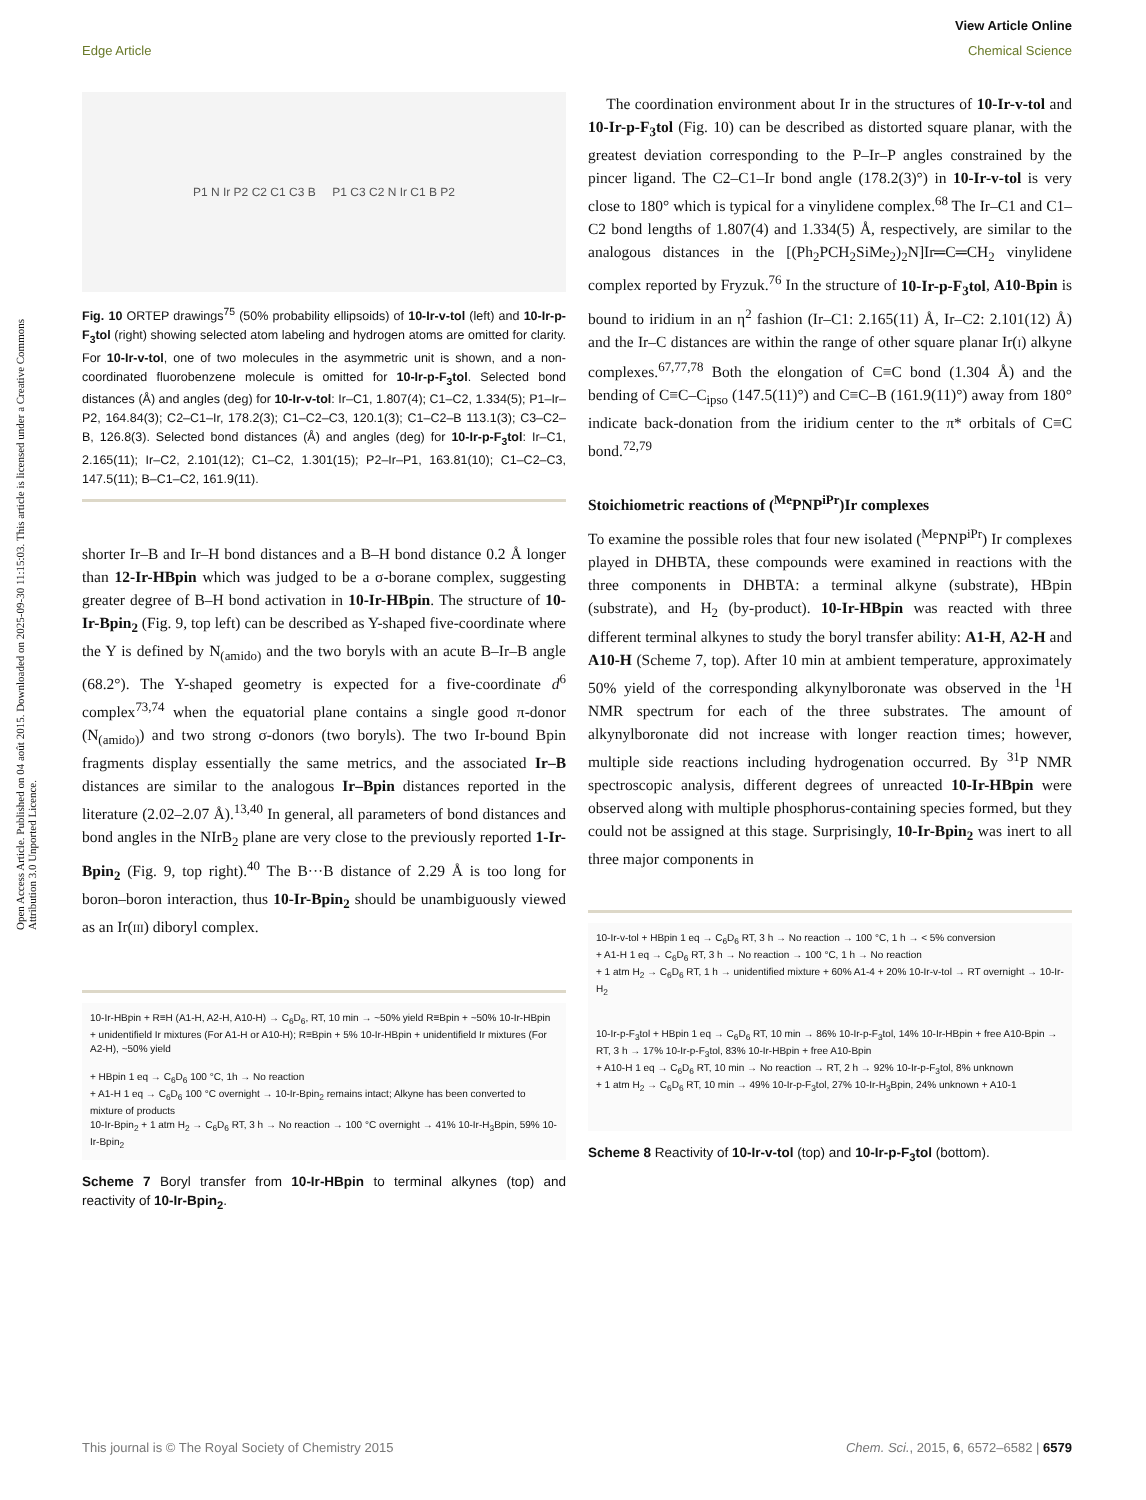View Article Online
Edge Article Chemical Science
Open Access Article. Published on 04 août 2015. Downloaded on 2025-09-30 11:15:03. This article is licensed under a Creative Commons Attribution 3.0 Unported Licence.
P1 N Ir P2 C2 C1 C3 B P1 C3 C2 N Ir C1 B P2
Fig. 10 ORTEP drawings<sup>75</sup> (50% probability ellipsoids) of 10-Ir-v-tol (left) and 10-Ir-p-F<sub>3</sub>tol (right) showing selected atom labeling and hydrogen atoms are omitted for clarity. For 10-Ir-v-tol, one of two molecules in the asymmetric unit is shown, and a non-coordinated fluorobenzene molecule is omitted for 10-Ir-p-F<sub>3</sub>tol. Selected bond distances (Å) and angles (deg) for 10-Ir-v-tol: Ir–C1, 1.807(4); C1–C2, 1.334(5); P1–Ir–P2, 164.84(3); C2–C1–Ir, 178.2(3); C1–C2–C3, 120.1(3); C1–C2–B 113.1(3); C3–C2–B, 126.8(3). Selected bond distances (Å) and angles (deg) for 10-Ir-p-F<sub>3</sub>tol: Ir–C1, 2.165(11); Ir–C2, 2.101(12); C1–C2, 1.301(15); P2–Ir–P1, 163.81(10); C1–C2–C3, 147.5(11); B–C1–C2, 161.9(11).
shorter Ir–B and Ir–H bond distances and a B–H bond distance 0.2 Å longer than 12-Ir-HBpin which was judged to be a σ-borane complex, suggesting greater degree of B–H bond activation in 10-Ir-HBpin. The structure of 10-Ir-Bpin<sub>2</sub> (Fig. 9, top left) can be described as Y-shaped five-coordinate where the Y is defined by N<sub>(amido)</sub> and the two boryls with an acute B–Ir–B angle (68.2°). The Y-shaped geometry is expected for a five-coordinate d<sup>6</sup> complex<sup>73,74</sup> when the equatorial plane contains a single good π-donor (N<sub>(amido)</sub>) and two strong σ-donors (two boryls). The two Ir-bound Bpin fragments display essentially the same metrics, and the associated Ir–B distances are similar to the analogous Ir–Bpin distances reported in the literature (2.02–2.07 Å).<sup>13,40</sup> In general, all parameters of bond distances and bond angles in the NIrB<sub>2</sub> plane are very close to the previously reported 1-Ir-Bpin<sub>2</sub> (Fig. 9, top right).<sup>40</sup> The B···B distance of 2.29 Å is too long for boron–boron interaction, thus 10-Ir-Bpin<sub>2</sub> should be unambiguously viewed as an Ir(III) diboryl complex.
10-Ir-HBpin + R≡H (A1-H, A2-H, A10-H) → C<sub>6</sub>D<sub>6</sub>, RT, 10 min → ~50% yield R≡Bpin + ~50% 10-Ir-HBpin + unidentifield Ir mixtures (For A1-H or A10-H); R≡Bpin + 5% 10-Ir-HBpin + unidentifield Ir mixtures (For A2-H), ~50% yield
+ HBpin 1 eq → C<sub>6</sub>D<sub>6</sub> 100 °C, 1h → No reaction
+ A1-H 1 eq → C<sub>6</sub>D<sub>6</sub> 100 °C overnight → 10-Ir-Bpin<sub>2</sub> remains intact; Alkyne has been converted to mixture of products
10-Ir-Bpin<sub>2</sub> + 1 atm H<sub>2</sub> → C<sub>6</sub>D<sub>6</sub> RT, 3 h → No reaction → 100 °C overnight → 41% 10-Ir-H<sub>3</sub>Bpin, 59% 10-Ir-Bpin<sub>2</sub>
Scheme 7 Boryl transfer from 10-Ir-HBpin to terminal alkynes (top) and reactivity of 10-Ir-Bpin<sub>2</sub>.
The coordination environment about Ir in the structures of 10-Ir-v-tol and 10-Ir-p-F<sub>3</sub>tol (Fig. 10) can be described as distorted square planar, with the greatest deviation corresponding to the P–Ir–P angles constrained by the pincer ligand. The C2–C1–Ir bond angle (178.2(3)°) in 10-Ir-v-tol is very close to 180° which is typical for a vinylidene complex.<sup>68</sup> The Ir–C1 and C1–C2 bond lengths of 1.807(4) and 1.334(5) Å, respectively, are similar to the analogous distances in the [(Ph<sub>2</sub>PCH<sub>2</sub>SiMe<sub>2</sub>)<sub>2</sub>N]Ir═C═CH<sub>2</sub> vinylidene complex reported by Fryzuk.<sup>76</sup> In the structure of 10-Ir-p-F<sub>3</sub>tol, A10-Bpin is bound to iridium in an η<sup>2</sup> fashion (Ir–C1: 2.165(11) Å, Ir–C2: 2.101(12) Å) and the Ir–C distances are within the range of other square planar Ir(I) alkyne complexes.<sup>67,77,78</sup> Both the elongation of C≡C bond (1.304 Å) and the bending of C≡C–C<sub>ipso</sub> (147.5(11)°) and C≡C–B (161.9(11)°) away from 180° indicate back-donation from the iridium center to the π* orbitals of C≡C bond.<sup>72,79</sup>
Stoichiometric reactions of (<sup>Me</sup>PNP<sup>iPr</sup>)Ir complexes
To examine the possible roles that four new isolated (<sup>Me</sup>PNP<sup>iPr</sup>) Ir complexes played in DHBTA, these compounds were examined in reactions with the three components in DHBTA: a terminal alkyne (substrate), HBpin (substrate), and H<sub>2</sub> (by-product). 10-Ir-HBpin was reacted with three different terminal alkynes to study the boryl transfer ability: A1-H, A2-H and A10-H (Scheme 7, top). After 10 min at ambient temperature, approximately 50% yield of the corresponding alkynylboronate was observed in the <sup>1</sup>H NMR spectrum for each of the three substrates. The amount of alkynylboronate did not increase with longer reaction times; however, multiple side reactions including hydrogenation occurred. By <sup>31</sup>P NMR spectroscopic analysis, different degrees of unreacted 10-Ir-HBpin were observed along with multiple phosphorus-containing species formed, but they could not be assigned at this stage. Surprisingly, 10-Ir-Bpin<sub>2</sub> was inert to all three major components in
10-Ir-v-tol + HBpin 1 eq → C<sub>6</sub>D<sub>6</sub> RT, 3 h → No reaction → 100 °C, 1 h → < 5% conversion
+ A1-H 1 eq → C<sub>6</sub>D<sub>6</sub> RT, 3 h → No reaction → 100 °C, 1 h → No reaction
+ 1 atm H<sub>2</sub> → C<sub>6</sub>D<sub>6</sub> RT, 1 h → unidentified mixture + 60% A1-4 + 20% 10-Ir-v-tol → RT overnight → 10-Ir-H<sub>2</sub>
10-Ir-p-F<sub>3</sub>tol + HBpin 1 eq → C<sub>6</sub>D<sub>6</sub> RT, 10 min → 86% 10-Ir-p-F<sub>3</sub>tol, 14% 10-Ir-HBpin + free A10-Bpin → RT, 3 h → 17% 10-Ir-p-F<sub>3</sub>tol, 83% 10-Ir-HBpin + free A10-Bpin
+ A10-H 1 eq → C<sub>6</sub>D<sub>6</sub> RT, 10 min → No reaction → RT, 2 h → 92% 10-Ir-p-F<sub>3</sub>tol, 8% unknown
+ 1 atm H<sub>2</sub> → C<sub>6</sub>D<sub>6</sub> RT, 10 min → 49% 10-Ir-p-F<sub>3</sub>tol, 27% 10-Ir-H<sub>3</sub>Bpin, 24% unknown + A10-1
Scheme 8 Reactivity of 10-Ir-v-tol (top) and 10-Ir-p-F<sub>3</sub>tol (bottom).
This journal is © The Royal Society of Chemistry 2015 Chem. Sci., 2015, 6, 6572–6582 | 6579